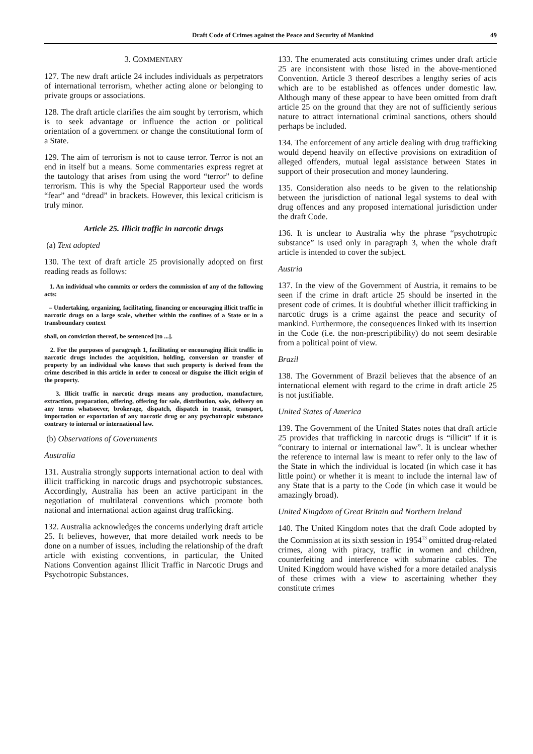Draft Code of Crimes against the Peace and Security of Mankind 49
3. COMMENTARY
127. The new draft article 24 includes individuals as perpetrators of international terrorism, whether acting alone or belonging to private groups or associations.
128. The draft article clarifies the aim sought by terrorism, which is to seek advantage or influence the action or political orientation of a government or change the constitutional form of a State.
129. The aim of terrorism is not to cause terror. Terror is not an end in itself but a means. Some commentaries express regret at the tautology that arises from using the word “terror” to define terrorism. This is why the Special Rapporteur used the words “fear” and “dread” in brackets. However, this lexical criticism is truly minor.
Article 25. Illicit traffic in narcotic drugs
(a) Text adopted
130. The text of draft article 25 provisionally adopted on first reading reads as follows:
1. An individual who commits or orders the commission of any of the following acts:
– Undertaking, organizing, facilitating, financing or encouraging illicit traffic in narcotic drugs on a large scale, whether within the confines of a State or in a transboundary context
shall, on conviction thereof, be sentenced [to ...].
2. For the purposes of paragraph 1, facilitating or encouraging illicit traffic in narcotic drugs includes the acquisition, holding, conversion or transfer of property by an individual who knows that such property is derived from the crime described in this article in order to conceal or disguise the illicit origin of the property.
3. Illicit traffic in narcotic drugs means any production, manufacture, extraction, preparation, offering, offering for sale, distribution, sale, delivery on any terms whatsoever, brokerage, dispatch, dispatch in transit, transport, importation or exportation of any narcotic drug or any psychotropic substance contrary to internal or international law.
(b) Observations of Governments
Australia
131. Australia strongly supports international action to deal with illicit trafficking in narcotic drugs and psychotropic substances. Accordingly, Australia has been an active participant in the negotiation of multilateral conventions which promote both national and international action against drug trafficking.
132. Australia acknowledges the concerns underlying draft article 25. It believes, however, that more detailed work needs to be done on a number of issues, including the relationship of the draft article with existing conventions, in particular, the United Nations Convention against Illicit Traffic in Narcotic Drugs and Psychotropic Substances.
133. The enumerated acts constituting crimes under draft article 25 are inconsistent with those listed in the above-mentioned Convention. Article 3 thereof describes a lengthy series of acts which are to be established as offences under domestic law. Although many of these appear to have been omitted from draft article 25 on the ground that they are not of sufficiently serious nature to attract international criminal sanctions, others should perhaps be included.
134. The enforcement of any article dealing with drug trafficking would depend heavily on effective provisions on extradition of alleged offenders, mutual legal assistance between States in support of their prosecution and money laundering.
135. Consideration also needs to be given to the relationship between the jurisdiction of national legal systems to deal with drug offences and any proposed international jurisdiction under the draft Code.
136. It is unclear to Australia why the phrase “psychotropic substance” is used only in paragraph 3, when the whole draft article is intended to cover the subject.
Austria
137. In the view of the Government of Austria, it remains to be seen if the crime in draft article 25 should be inserted in the present code of crimes. It is doubtful whether illicit trafficking in narcotic drugs is a crime against the peace and security of mankind. Furthermore, the consequences linked with its insertion in the Code (i.e. the non-prescriptibility) do not seem desirable from a political point of view.
Brazil
138. The Government of Brazil believes that the absence of an international element with regard to the crime in draft article 25 is not justifiable.
United States of America
139. The Government of the United States notes that draft article 25 provides that trafficking in narcotic drugs is “illicit” if it is “contrary to internal or international law”. It is unclear whether the reference to internal law is meant to refer only to the law of the State in which the individual is located (in which case it has little point) or whether it is meant to include the internal law of any State that is a party to the Code (in which case it would be amazingly broad).
United Kingdom of Great Britain and Northern Ireland
140. The United Kingdom notes that the draft Code adopted by the Commission at its sixth session in 1954<sup>13</sup> omitted drug-related crimes, along with piracy, traffic in women and children, counterfeiting and interference with submarine cables. The United Kingdom would have wished for a more detailed analysis of these crimes with a view to ascertaining whether they constitute crimes